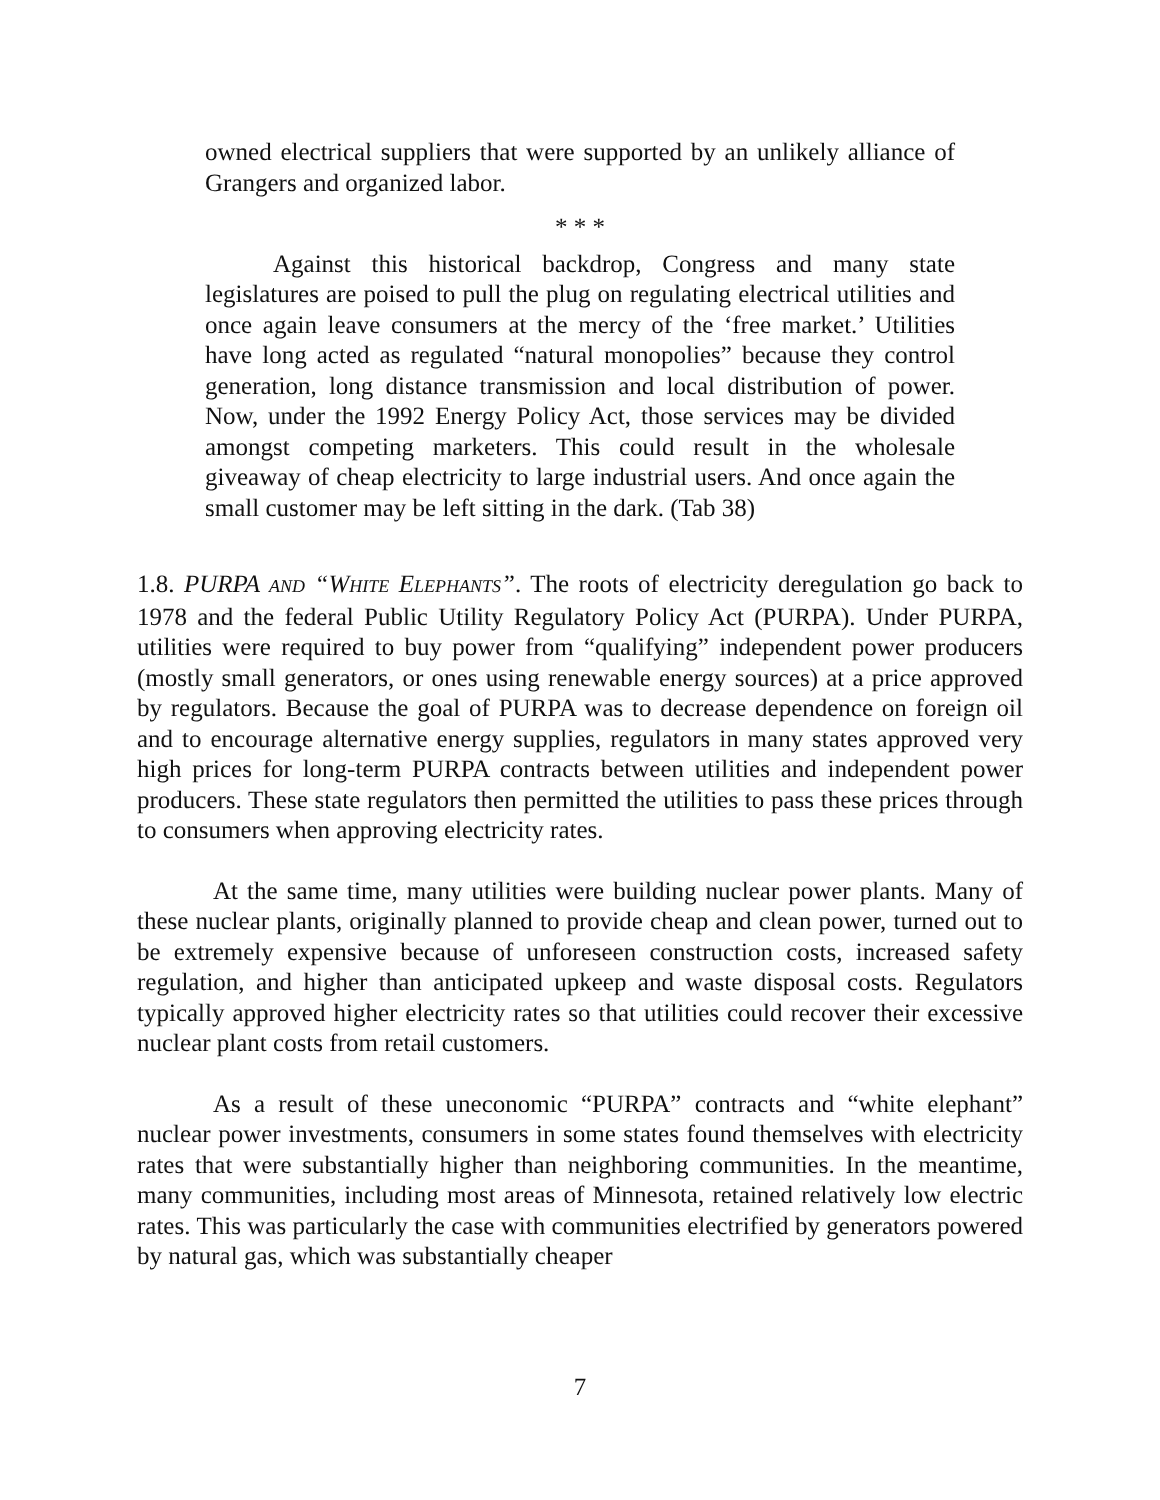owned electrical suppliers that were supported by an unlikely alliance of Grangers and organized labor.
* * *
Against this historical backdrop, Congress and many state legislatures are poised to pull the plug on regulating electrical utilities and once again leave consumers at the mercy of the ‘free market.’ Utilities have long acted as regulated “natural monopolies” because they control generation, long distance transmission and local distribution of power. Now, under the 1992 Energy Policy Act, those services may be divided amongst competing marketers. This could result in the wholesale giveaway of cheap electricity to large industrial users. And once again the small customer may be left sitting in the dark. (Tab 38)
1.8. PURPA AND “WHITE ELEPHANTS”. The roots of electricity deregulation go back to 1978 and the federal Public Utility Regulatory Policy Act (PURPA). Under PURPA, utilities were required to buy power from “qualifying” independent power producers (mostly small generators, or ones using renewable energy sources) at a price approved by regulators. Because the goal of PURPA was to decrease dependence on foreign oil and to encourage alternative energy supplies, regulators in many states approved very high prices for long-term PURPA contracts between utilities and independent power producers. These state regulators then permitted the utilities to pass these prices through to consumers when approving electricity rates.
At the same time, many utilities were building nuclear power plants. Many of these nuclear plants, originally planned to provide cheap and clean power, turned out to be extremely expensive because of unforeseen construction costs, increased safety regulation, and higher than anticipated upkeep and waste disposal costs. Regulators typically approved higher electricity rates so that utilities could recover their excessive nuclear plant costs from retail customers.
As a result of these uneconomic “PURPA” contracts and “white elephant” nuclear power investments, consumers in some states found themselves with electricity rates that were substantially higher than neighboring communities. In the meantime, many communities, including most areas of Minnesota, retained relatively low electric rates. This was particularly the case with communities electrified by generators powered by natural gas, which was substantially cheaper
7